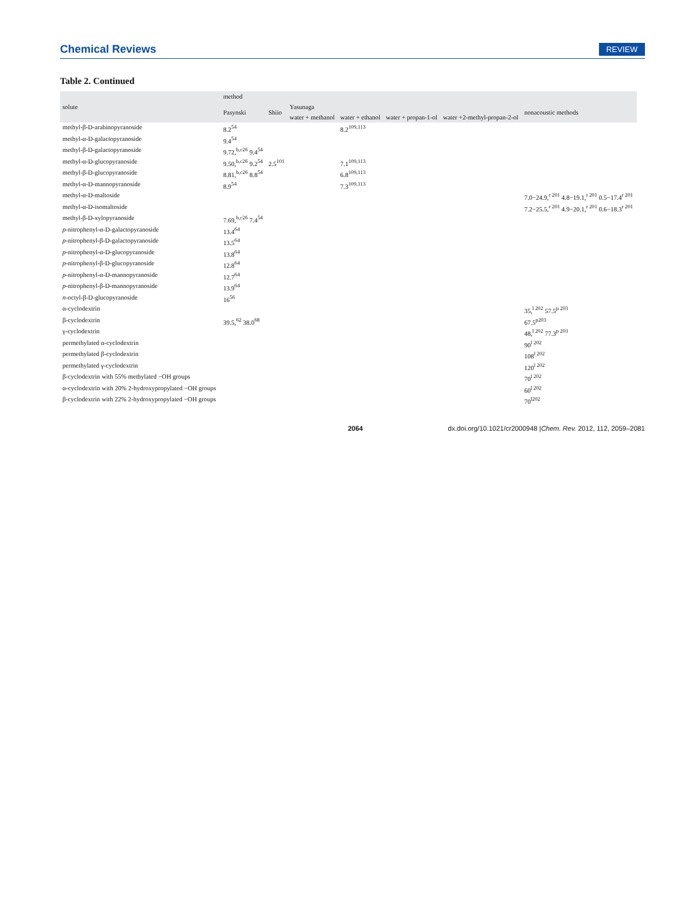Chemical Reviews REVIEW
Table 2. Continued
| solute | method | | | | | | |
| --- | --- | --- | --- | --- | --- | --- | --- |
| | Pasynski | Shiio | Yasunaga | | | | nonacoustic methods |
| | | | water + methanol | water + ethanol | water + propan-1-ol | water +2-methyl-propan-2-ol | |
| methyl-β-D-arabinopyranoside | 8.2<sup>54</sup> | | | 8.2<sup>109,113</sup> | | | |
| methyl-α-D-galactopyranoside | 9.4<sup>54</sup> | | | | | | |
| methyl-β-D-galactopyranoside | 9.72,<sup>b,c26</sup> 9.4<sup>54</sup> | | | | | | |
| methyl-α-D-glucopyranoside | 9.50,<sup>b,c26</sup> 9.2<sup>54</sup> | 2.5<sup>101</sup> | | 7.1<sup>109,113</sup> | | | |
| methyl-β-D-glucopyranoside | 8.81,<sup>b,c26</sup> 8.8<sup>54</sup> | | | 6.8<sup>109,113</sup> | | | |
| methyl-α-D-mannopyranoside | 8.9<sup>54</sup> | | | 7.3<sup>109,113</sup> | | | |
| methyl-α-D-maltoside | | | | | | | 7.0−24.9,<sup>r 201</sup> 4.8−19.1,<sup>r 201</sup> 0.5−17.4<sup>r 201</sup> |
| methyl-α-D-isomaltoside | | | | | | | 7.2−25.5,<sup>r 201</sup> 4.9−20.1,<sup>r 201</sup> 0.6−18.3<sup>r 201</sup> |
| methyl-β-D-xylopyranoside | 7.69,<sup>b,c26</sup> 7.4<sup>54</sup> | | | | | | |
| p -nitrophenyl-α-D-galactopyranoside | 13.4<sup>64</sup> | | | | | | |
| p -nitrophenyl-β-D-galactopyranoside | 13.5<sup>64</sup> | | | | | | |
| p -nitrophenyl-α-D-glucopyranoside | 13.8<sup>64</sup> | | | | | | |
| p -nitrophenyl-β-D-glucopyranoside | 12.8<sup>64</sup> | | | | | | |
| p -nitrophenyl-α-D-mannopyranoside | 12.7<sup>64</sup> | | | | | | |
| p -nitrophenyl-β-D-mannopyranoside | 13.9<sup>64</sup> | | | | | | |
| n -octyl-β-D-glucopyranoside | 16<sup>56</sup> | | | | | | |
| α-cyclodextrin | | | | | | | 35,<sup>l 202</sup> 57.5<sup>p 203</sup> |
| β-cyclodextrin | 39.5,<sup>62</sup> 38.0<sup>68</sup> | | | | | | 67.5<sup>p203</sup> |
| γ-cyclodextrin | | | | | | | 48,<sup>l 202</sup> 77.3<sup>p 203</sup> |
| permethylated α-cyclodextrin | | | | | | | 90<sup>l 202</sup> |
| permethylated β-cyclodextrin | | | | | | | 108<sup>l 202</sup> |
| permethylated γ-cyclodextrin | | | | | | | 120<sup>l 202</sup> |
| β-cyclodextrin with 55% methylated −OH groups | | | | | | | 70<sup>l 202</sup> |
| α-cyclodextrin with 20% 2-hydroxypropylated −OH groups | | | | | | | 60<sup>l 202</sup> |
| β-cyclodextrin with 22% 2-hydroxypropylated −OH groups | | | | | | | 70<sup>l202</sup> |
2064 dx.doi.org/10.1021/cr2000948 |Chem. Rev. 2012, 112, 2059–2081